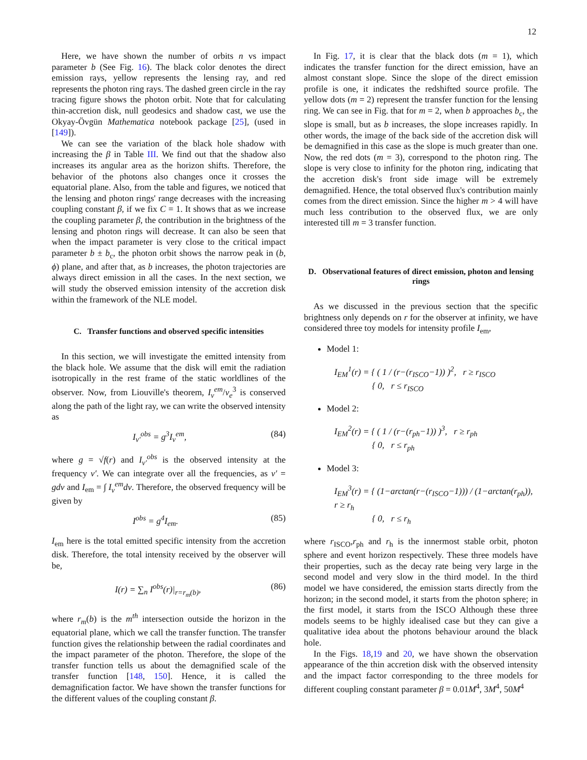12
Here, we have shown the number of orbits n vs impact parameter b (See Fig. 16). The black color denotes the direct emission rays, yellow represents the lensing ray, and red represents the photon ring rays. The dashed green circle in the ray tracing figure shows the photon orbit. Note that for calculating thin-accretion disk, null geodesics and shadow cast, we use the Okyay-Övgün Mathematica notebook package [25], (used in [149]).
We can see the variation of the black hole shadow with increasing the β in Table III. We find out that the shadow also increases its angular area as the horizon shifts. Therefore, the behavior of the photons also changes once it crosses the equatorial plane. Also, from the table and figures, we noticed that the lensing and photon rings' range decreases with the increasing coupling constant β, if we fix C = 1. It shows that as we increase the coupling parameter β, the contribution in the brightness of the lensing and photon rings will decrease. It can also be seen that when the impact parameter is very close to the critical impact parameter b ± b<sub>c</sub>, the photon orbit shows the narrow peak in (b, ϕ) plane, and after that, as b increases, the photon trajectories are always direct emission in all the cases. In the next section, we will study the observed emission intensity of the accretion disk within the framework of the NLE model.
C. Transfer functions and observed specific intensities
In this section, we will investigate the emitted intensity from the black hole. We assume that the disk will emit the radiation isotropically in the rest frame of the static worldlines of the observer. Now, from Liouville's theorem, I<sub>ν</sub><sup>em</sup>/ν<sub>e</sub><sup>3</sup> is conserved along the path of the light ray, we can write the observed intensity as
I<sub>ν′</sub><sup>obs</sup> = g<sup>3</sup>I<sub>ν</sub><sup>em</sup>, (84)
where g = √f(r) and I<sub>ν′</sub><sup>obs</sup> is the observed intensity at the frequency ν′. We can integrate over all the frequencies, as ν′ = gdν and I<sub>em</sub> = ∫ I<sub>ν</sub><sup>em</sup>dν. Therefore, the observed frequency will be given by
I<sup>obs</sup> = g<sup>4</sup>I<sub>em</sub>. (85)
I<sub>em</sub> here is the total emitted specific intensity from the accretion disk. Therefore, the total intensity received by the observer will be,
I(r) = ∑<sub>n</sub> I<sup>obs</sup>(r)|<sub>r=r<sub>m</sub>(b)</sub>, (86)
where r<sub>m</sub>(b) is the m<sup>th</sup> intersection outside the horizon in the equatorial plane, which we call the transfer function. The transfer function gives the relationship between the radial coordinates and the impact parameter of the photon. Therefore, the slope of the transfer function tells us about the demagnified scale of the transfer function [148, 150]. Hence, it is called the demagnification factor. We have shown the transfer functions for the different values of the coupling constant β.
In Fig. 17, it is clear that the black dots (m = 1), which indicates the transfer function for the direct emission, have an almost constant slope. Since the slope of the direct emission profile is one, it indicates the redshifted source profile. The yellow dots (m = 2) represent the transfer function for the lensing ring. We can see in Fig. that for m = 2, when b approaches b<sub>c</sub>, the slope is small, but as b increases, the slope increases rapidly. In other words, the image of the back side of the accretion disk will be demagnified in this case as the slope is much greater than one. Now, the red dots (m = 3), correspond to the photon ring. The slope is very close to infinity for the photon ring, indicating that the accretion disk's front side image will be extremely demagnified. Hence, the total observed flux's contribution mainly comes from the direct emission. Since the higher m > 4 will have much less contribution to the observed flux, we are only interested till m = 3 transfer function.
D. Observational features of direct emission, photon and lensing rings
As we discussed in the previous section that the specific brightness only depends on r for the observer at infinity, we have considered three toy models for intensity profile I<sub>em</sub>,
Model 1:
I<sub>EM</sub><sup>1</sup>(r) = { ( 1 / (r−(r<sub>ISCO</sub>−1)) )<sup>2</sup>, r ≥ r<sub>ISCO</sub>
{ 0, r ≤ r<sub>ISCO</sub>
Model 2:
I<sub>EM</sub><sup>2</sup>(r) = { ( 1 / (r−(r<sub>ph</sub>−1)) )<sup>3</sup>, r ≥ r<sub>ph</sub>
{ 0, r ≤ r<sub>ph</sub>
Model 3:
I<sub>EM</sub><sup>3</sup>(r) = { (1−arctan(r−(r<sub>ISCO</sub>−1))) / (1−arctan(r<sub>ph</sub>)), r ≥ r<sub>h</sub>
{ 0, r ≤ r<sub>h</sub>
where r<sub>ISCO</sub>,r<sub>ph</sub> and r<sub>h</sub> is the innermost stable orbit, photon sphere and event horizon respectively. These three models have their properties, such as the decay rate being very large in the second model and very slow in the third model. In the third model we have considered, the emission starts directly from the horizon; in the second model, it starts from the photon sphere; in the first model, it starts from the ISCO Although these three models seems to be highly idealised case but they can give a qualitative idea about the photons behaviour around the black hole.
In the Figs. 18,19 and 20, we have shown the observation appearance of the thin accretion disk with the observed intensity and the impact factor corresponding to the three models for different coupling constant parameter β = 0.01M<sup>4</sup>, 3M<sup>4</sup>, 50M<sup>4</sup>